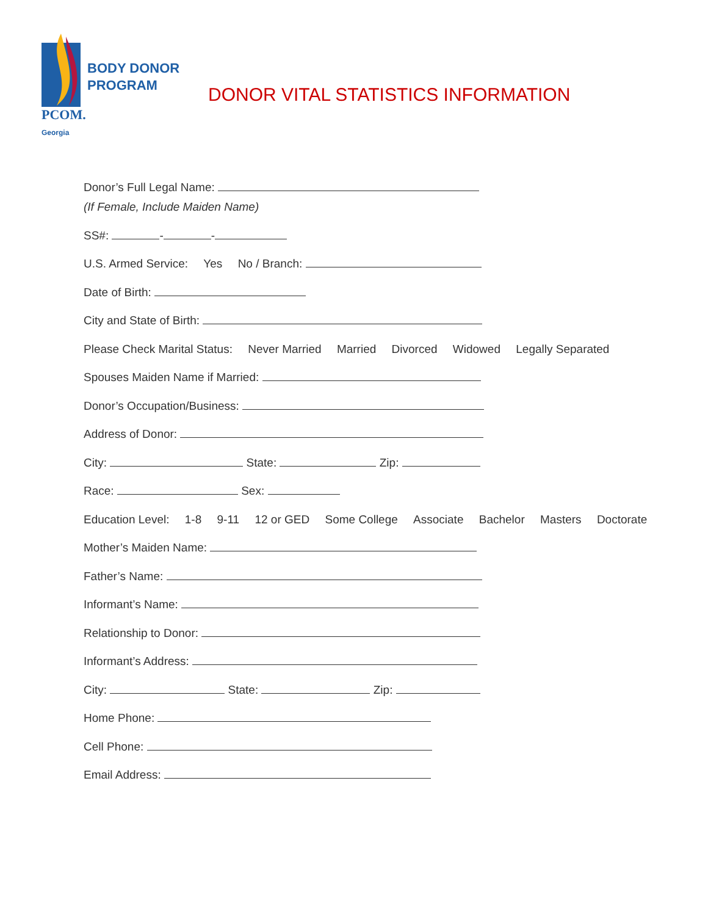BODY DONOR
PROGRAM
PCOM.
Georgia
DONOR VITAL STATISTICS INFORMATION
Donor’s Full Legal Name:
(If Female, Include Maiden Name)
SS#: - -
U.S. Armed Service: Yes No / Branch:
Date of Birth:
City and State of Birth:
Please Check Marital Status: Never Married Married Divorced Widowed Legally Separated
Spouses Maiden Name if Married:
Donor’s Occupation/Business:
Address of Donor:
City: State: Zip:
Race: Sex:
Education Level: 1-8 9-11 12 or GED Some College Associate Bachelor Masters Doctorate
Mother’s Maiden Name:
Father’s Name:
Informant’s Name:
Relationship to Donor:
Informant’s Address:
City: State: Zip:
Home Phone:
Cell Phone:
Email Address: